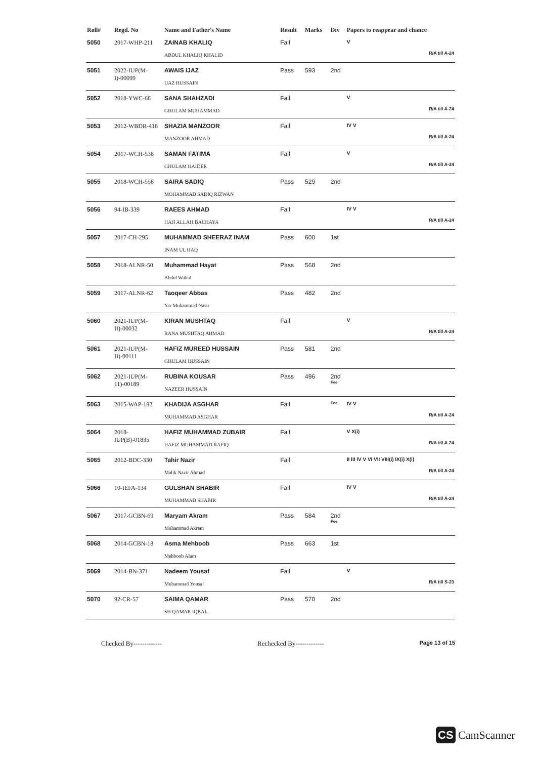| Roll# | Regd. No | Name and Father's Name | Result | Marks | Div | Papers to reappear and chance |
| --- | --- | --- | --- | --- | --- | --- |
| 5050 | 2017-WHP-211 | ZAINAB KHALIQ ABDUL KHALIQ KHALID | Fail | | | V R/A till A-24 |
| 5051 | 2022-IUP(M-I)-00099 | AWAIS IJAZ IJAZ HUSSAIN | Pass | 593 | 2nd | |
| 5052 | 2018-YWC-66 | SANA SHAHZADI GHULAM MUHAMMAD | Fail | | | V R/A till A-24 |
| 5053 | 2012-WBDR-418 | SHAZIA MANZOOR MANZOOR AHMAD | Fail | | | IV V R/A till A-24 |
| 5054 | 2017-WCH-538 | SAMAN FATIMA GHULAM HAIDER | Fail | | | V R/A till A-24 |
| 5055 | 2018-WCH-558 | SAIRA SADIQ MOHAMMAD SADIQ RIZWAN | Pass | 529 | 2nd | |
| 5056 | 94-IB-339 | RAEES AHMAD HAJI ALLAH BACHAYA | Fail | | | IV V R/A till A-24 |
| 5057 | 2017-CH-295 | MUHAMMAD SHEERAZ INAM INAM UL HAQ | Pass | 600 | 1st | |
| 5058 | 2018-ALNR-50 | Muhammad Hayat Abdul Wahid | Pass | 568 | 2nd | |
| 5059 | 2017-ALNR-62 | Taoqeer Abbas Yar Muhammad Nasir | Pass | 482 | 2nd | |
| 5060 | 2021-IUP(M-II)-00032 | KIRAN MUSHTAQ RANA MUSHTAQ AHMAD | Fail | | | V R/A till A-24 |
| 5061 | 2021-IUP(M-II)-00111 | HAFIZ MUREED HUSSAIN GHULAM HUSSAIN | Pass | 581 | 2nd | |
| 5062 | 2021-IUP(M-11)-00189 | RUBINA KOUSAR NAZEER HUSSAIN | Pass | 496 | 2nd Fee | |
| 5063 | 2015-WAP-182 | KHADIJA ASGHAR MUHAMMAD ASGHAR | Fail | | Fee | IV V R/A till A-24 |
| 5064 | 2018-IUP(B)-01835 | HAFIZ MUHAMMAD ZUBAIR HAFIZ MUHAMMAD RAFIQ | Fail | | | V X(i) R/A till A-24 |
| 5065 | 2012-BDC-330 | Tahir Nazir Malik Nazir Ahmad | Fail | | | II III IV V VI VII VIII(i) IX(i) X(i) R/A till A-24 |
| 5066 | 10-IEFA-134 | GULSHAN SHABIR MUHAMMAD SHABIR | Fail | | | IV V R/A till A-24 |
| 5067 | 2017-GCBN-69 | Maryam Akram Muhammad Akram | Pass | 584 | 2nd Fee | |
| 5068 | 2014-GCBN-18 | Asma Mehboob Mehboob Alam | Pass | 663 | 1st | |
| 5069 | 2014-BN-371 | Nadeem Yousaf Muhammad Yousaf | Fail | | | V R/A till S-23 |
| 5070 | 92-CR-57 | SAIMA QAMAR SH QAMAR IQBAL | Pass | 570 | 2nd | |
Checked By------------- Rechecked By------------- Page 13 of 15
CS CamScanner